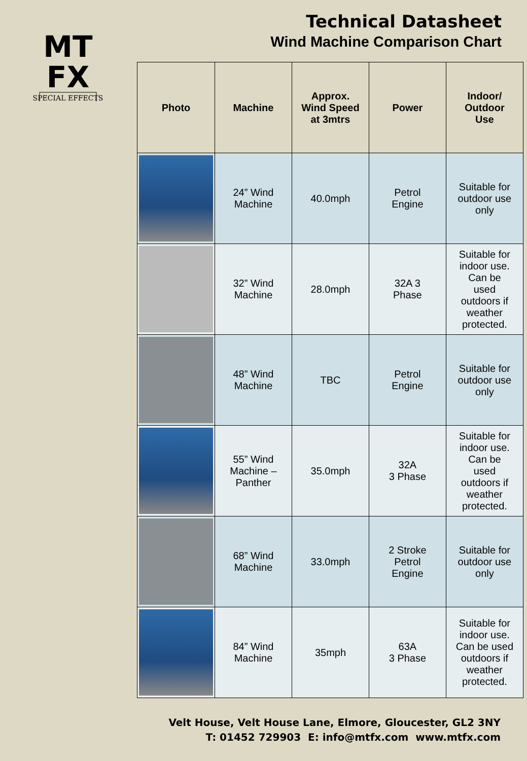MT
FX
SPECIAL EFFECTS
Technical Datasheet
Wind Machine Comparison Chart
| Photo | Machine | Approx. Wind Speed at 3mtrs | Power | Indoor/ Outdoor Use |
| --- | --- | --- | --- | --- |
| | 24” Wind Machine | 40.0mph | Petrol Engine | Suitable for outdoor use only |
| | 32” Wind Machine | 28.0mph | 32A 3 Phase | Suitable for indoor use. Can be used outdoors if weather protected. |
| | 48” Wind Machine | TBC | Petrol Engine | Suitable for outdoor use only |
| | 55” Wind Machine – Panther | 35.0mph | 32A 3 Phase | Suitable for indoor use. Can be used outdoors if weather protected. |
| | 68” Wind Machine | 33.0mph | 2 Stroke Petrol Engine | Suitable for outdoor use only |
| | 84” Wind Machine | 35mph | 63A 3 Phase | Suitable for indoor use. Can be used outdoors if weather protected. |
Velt House, Velt House Lane, Elmore, Gloucester, GL2 3NY
T: 01452 729903 E: info@mtfx.com www.mtfx.com